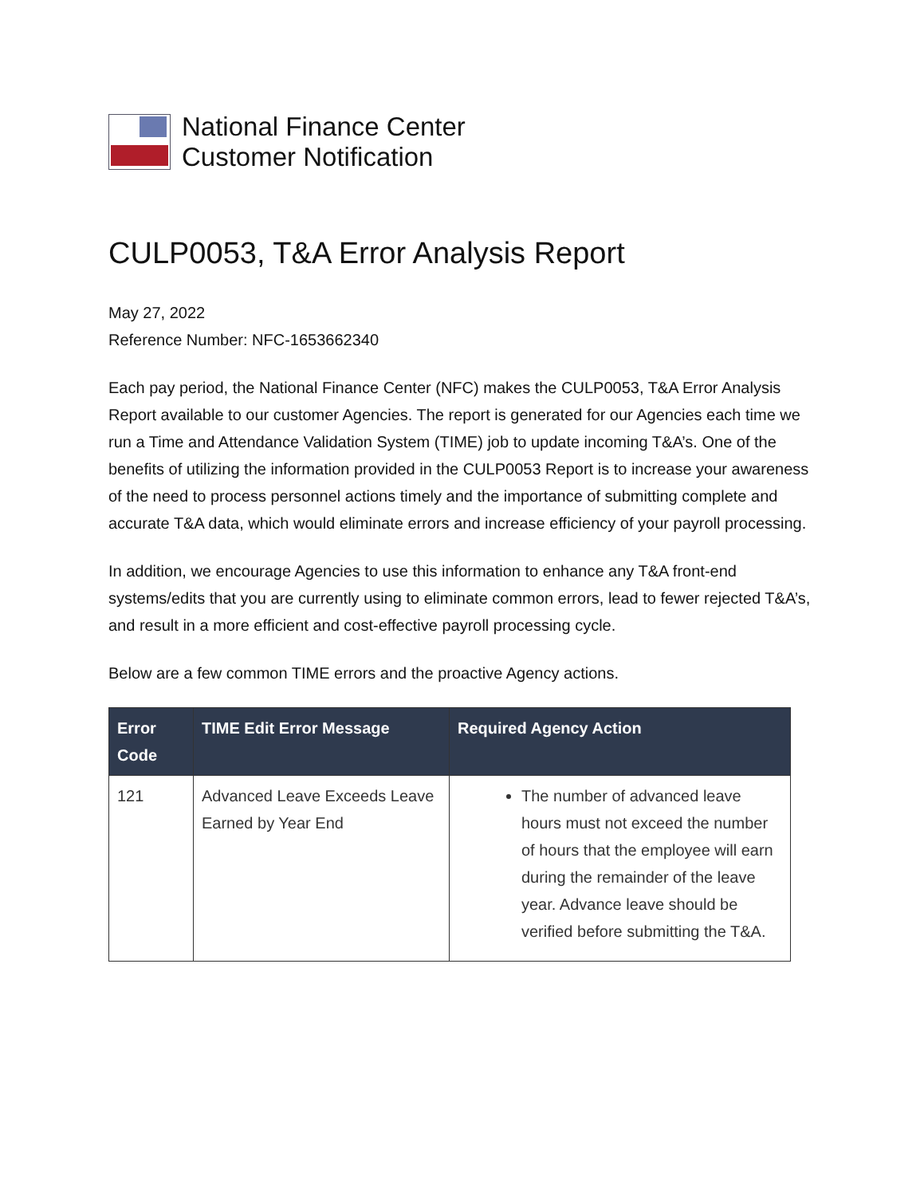National Finance Center
Customer Notification
CULP0053, T&A Error Analysis Report
May 27, 2022
Reference Number: NFC-1653662340
Each pay period, the National Finance Center (NFC) makes the CULP0053, T&A Error Analysis Report available to our customer Agencies. The report is generated for our Agencies each time we run a Time and Attendance Validation System (TIME) job to update incoming T&A’s. One of the benefits of utilizing the information provided in the CULP0053 Report is to increase your awareness of the need to process personnel actions timely and the importance of submitting complete and accurate T&A data, which would eliminate errors and increase efficiency of your payroll processing.
In addition, we encourage Agencies to use this information to enhance any T&A front-end systems/edits that you are currently using to eliminate common errors, lead to fewer rejected T&A’s, and result in a more efficient and cost-effective payroll processing cycle.
Below are a few common TIME errors and the proactive Agency actions.
| Error Code | TIME Edit Error Message | Required Agency Action |
| --- | --- | --- |
| 121 | Advanced Leave Exceeds Leave Earned by Year End | The number of advanced leave hours must not exceed the number of hours that the employee will earn during the remainder of the leave year. Advance leave should be verified before submitting the T&A. |